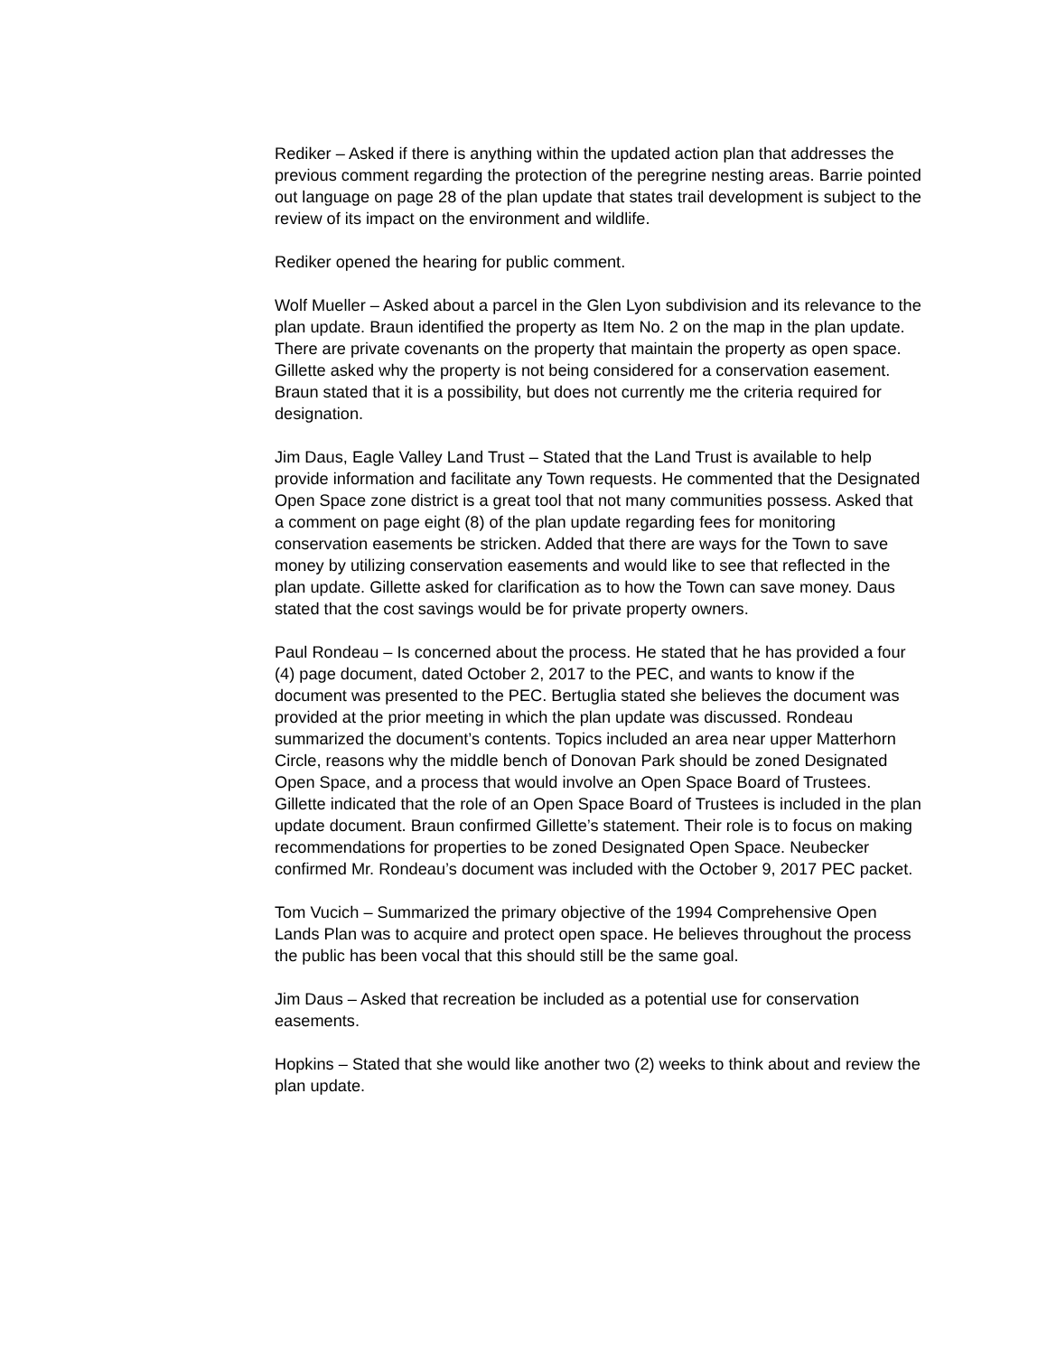Rediker – Asked if there is anything within the updated action plan that addresses the previous comment regarding the protection of the peregrine nesting areas. Barrie pointed out language on page 28 of the plan update that states trail development is subject to the review of its impact on the environment and wildlife.
Rediker opened the hearing for public comment.
Wolf Mueller – Asked about a parcel in the Glen Lyon subdivision and its relevance to the plan update. Braun identified the property as Item No. 2 on the map in the plan update. There are private covenants on the property that maintain the property as open space. Gillette asked why the property is not being considered for a conservation easement. Braun stated that it is a possibility, but does not currently me the criteria required for designation.
Jim Daus, Eagle Valley Land Trust – Stated that the Land Trust is available to help provide information and facilitate any Town requests. He commented that the Designated Open Space zone district is a great tool that not many communities possess. Asked that a comment on page eight (8) of the plan update regarding fees for monitoring conservation easements be stricken. Added that there are ways for the Town to save money by utilizing conservation easements and would like to see that reflected in the plan update. Gillette asked for clarification as to how the Town can save money. Daus stated that the cost savings would be for private property owners.
Paul Rondeau – Is concerned about the process. He stated that he has provided a four (4) page document, dated October 2, 2017 to the PEC, and wants to know if the document was presented to the PEC. Bertuglia stated she believes the document was provided at the prior meeting in which the plan update was discussed. Rondeau summarized the document’s contents. Topics included an area near upper Matterhorn Circle, reasons why the middle bench of Donovan Park should be zoned Designated Open Space, and a process that would involve an Open Space Board of Trustees. Gillette indicated that the role of an Open Space Board of Trustees is included in the plan update document. Braun confirmed Gillette’s statement. Their role is to focus on making recommendations for properties to be zoned Designated Open Space. Neubecker confirmed Mr. Rondeau’s document was included with the October 9, 2017 PEC packet.
Tom Vucich – Summarized the primary objective of the 1994 Comprehensive Open Lands Plan was to acquire and protect open space. He believes throughout the process the public has been vocal that this should still be the same goal.
Jim Daus – Asked that recreation be included as a potential use for conservation easements.
Hopkins – Stated that she would like another two (2) weeks to think about and review the plan update.